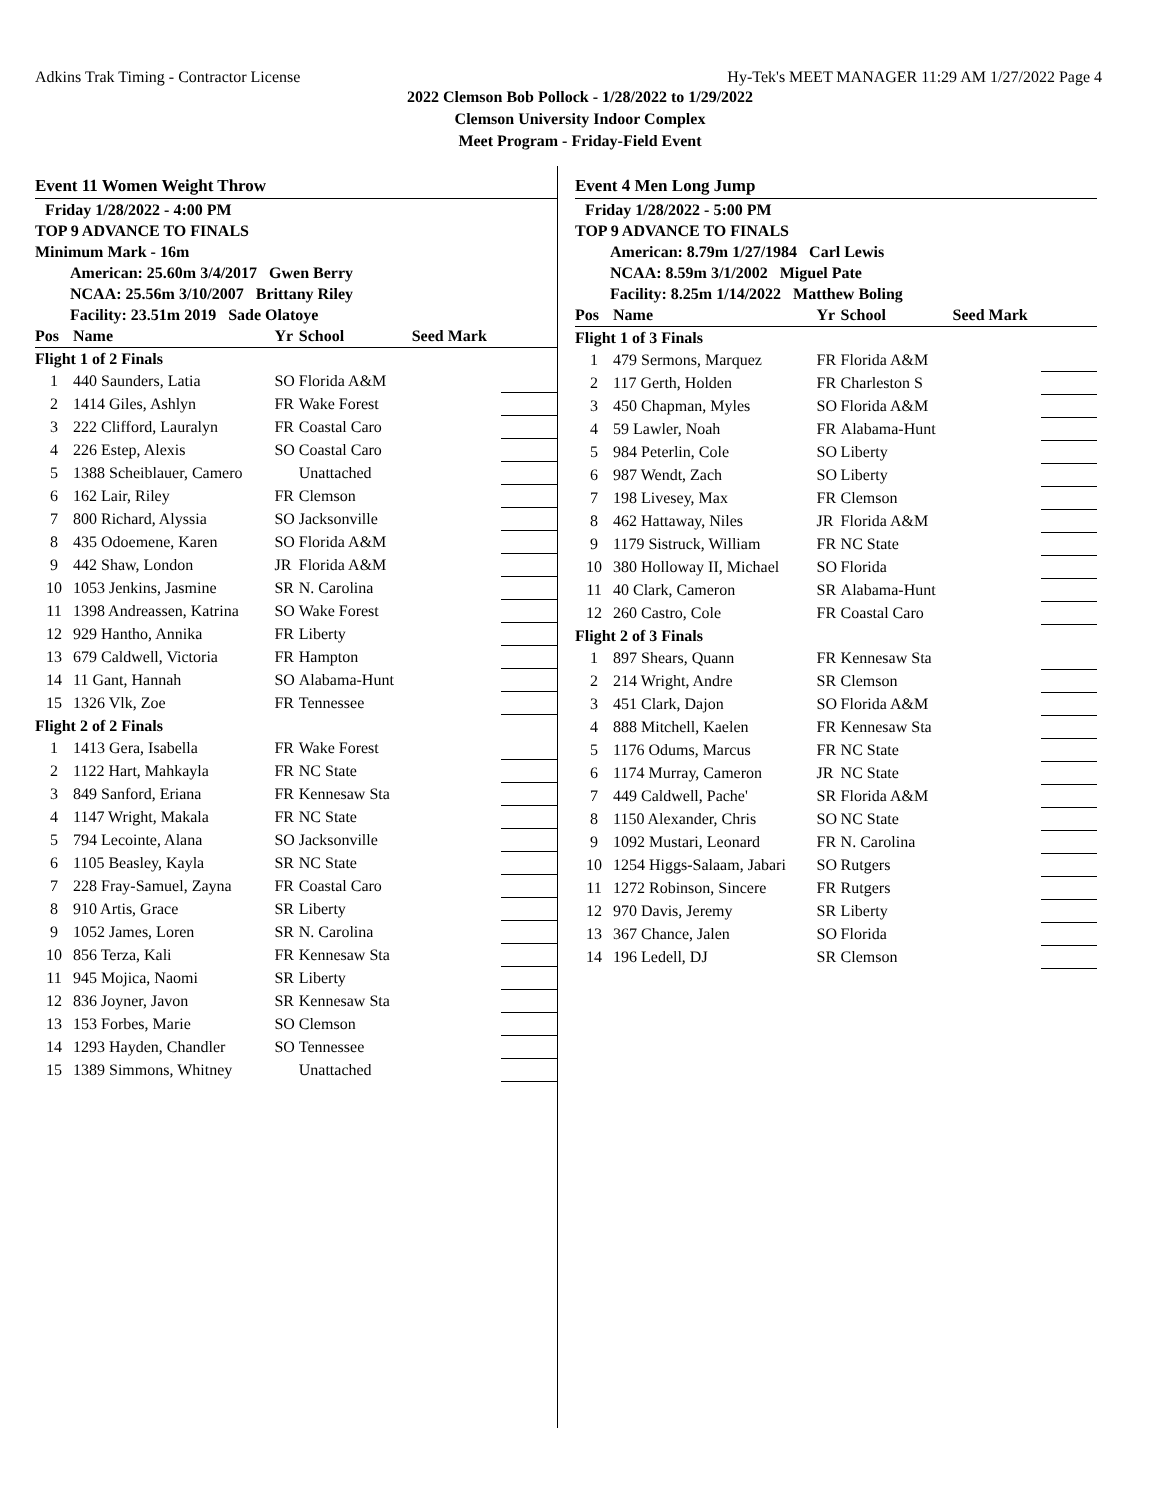Adkins Trak Timing - Contractor License Hy-Tek's MEET MANAGER 11:29 AM 1/27/2022 Page 4
2022 Clemson Bob Pollock - 1/28/2022 to 1/29/2022
Clemson University Indoor Complex
Meet Program - Friday-Field Event
Event 11 Women Weight Throw
Friday 1/28/2022 - 4:00 PM
TOP 9 ADVANCE TO FINALS
Minimum Mark - 16m
American: 25.60m 3/4/2017 Gwen Berry
NCAA: 25.56m 3/10/2007 Brittany Riley
Facility: 23.51m 2019 Sade Olatoye
| Pos | Name | Yr | School | Seed Mark | |
| --- | --- | --- | --- | --- | --- |
| Flight 1 of 2 Finals | | | | | |
| 1 | 440 Saunders, Latia | SO | Florida A&M | | |
| 2 | 1414 Giles, Ashlyn | FR | Wake Forest | | |
| 3 | 222 Clifford, Lauralyn | FR | Coastal Caro | | |
| 4 | 226 Estep, Alexis | SO | Coastal Caro | | |
| 5 | 1388 Scheiblauer, Camero | | Unattached | | |
| 6 | 162 Lair, Riley | FR | Clemson | | |
| 7 | 800 Richard, Alyssia | SO | Jacksonville | | |
| 8 | 435 Odoemene, Karen | SO | Florida A&M | | |
| 9 | 442 Shaw, London | JR | Florida A&M | | |
| 10 | 1053 Jenkins, Jasmine | SR | N. Carolina | | |
| 11 | 1398 Andreassen, Katrina | SO | Wake Forest | | |
| 12 | 929 Hantho, Annika | FR | Liberty | | |
| 13 | 679 Caldwell, Victoria | FR | Hampton | | |
| 14 | 11 Gant, Hannah | SO | Alabama-Hunt | | |
| 15 | 1326 Vlk, Zoe | FR | Tennessee | | |
| Flight 2 of 2 Finals | | | | | |
| 1 | 1413 Gera, Isabella | FR | Wake Forest | | |
| 2 | 1122 Hart, Mahkayla | FR | NC State | | |
| 3 | 849 Sanford, Eriana | FR | Kennesaw Sta | | |
| 4 | 1147 Wright, Makala | FR | NC State | | |
| 5 | 794 Lecointe, Alana | SO | Jacksonville | | |
| 6 | 1105 Beasley, Kayla | SR | NC State | | |
| 7 | 228 Fray-Samuel, Zayna | FR | Coastal Caro | | |
| 8 | 910 Artis, Grace | SR | Liberty | | |
| 9 | 1052 James, Loren | SR | N. Carolina | | |
| 10 | 856 Terza, Kali | FR | Kennesaw Sta | | |
| 11 | 945 Mojica, Naomi | SR | Liberty | | |
| 12 | 836 Joyner, Javon | SR | Kennesaw Sta | | |
| 13 | 153 Forbes, Marie | SO | Clemson | | |
| 14 | 1293 Hayden, Chandler | SO | Tennessee | | |
| 15 | 1389 Simmons, Whitney | | Unattached | | |
Event 4 Men Long Jump
Friday 1/28/2022 - 5:00 PM
TOP 9 ADVANCE TO FINALS
American: 8.79m 1/27/1984 Carl Lewis
NCAA: 8.59m 3/1/2002 Miguel Pate
Facility: 8.25m 1/14/2022 Matthew Boling
| Pos | Name | Yr | School | Seed Mark | |
| --- | --- | --- | --- | --- | --- |
| Flight 1 of 3 Finals | | | | | |
| 1 | 479 Sermons, Marquez | FR | Florida A&M | | |
| 2 | 117 Gerth, Holden | FR | Charleston S | | |
| 3 | 450 Chapman, Myles | SO | Florida A&M | | |
| 4 | 59 Lawler, Noah | FR | Alabama-Hunt | | |
| 5 | 984 Peterlin, Cole | SO | Liberty | | |
| 6 | 987 Wendt, Zach | SO | Liberty | | |
| 7 | 198 Livesey, Max | FR | Clemson | | |
| 8 | 462 Hattaway, Niles | JR | Florida A&M | | |
| 9 | 1179 Sistruck, William | FR | NC State | | |
| 10 | 380 Holloway II, Michael | SO | Florida | | |
| 11 | 40 Clark, Cameron | SR | Alabama-Hunt | | |
| 12 | 260 Castro, Cole | FR | Coastal Caro | | |
| Flight 2 of 3 Finals | | | | | |
| 1 | 897 Shears, Quann | FR | Kennesaw Sta | | |
| 2 | 214 Wright, Andre | SR | Clemson | | |
| 3 | 451 Clark, Dajon | SO | Florida A&M | | |
| 4 | 888 Mitchell, Kaelen | FR | Kennesaw Sta | | |
| 5 | 1176 Odums, Marcus | FR | NC State | | |
| 6 | 1174 Murray, Cameron | JR | NC State | | |
| 7 | 449 Caldwell, Pache' | SR | Florida A&M | | |
| 8 | 1150 Alexander, Chris | SO | NC State | | |
| 9 | 1092 Mustari, Leonard | FR | N. Carolina | | |
| 10 | 1254 Higgs-Salaam, Jabari | SO | Rutgers | | |
| 11 | 1272 Robinson, Sincere | FR | Rutgers | | |
| 12 | 970 Davis, Jeremy | SR | Liberty | | |
| 13 | 367 Chance, Jalen | SO | Florida | | |
| 14 | 196 Ledell, DJ | SR | Clemson | | |